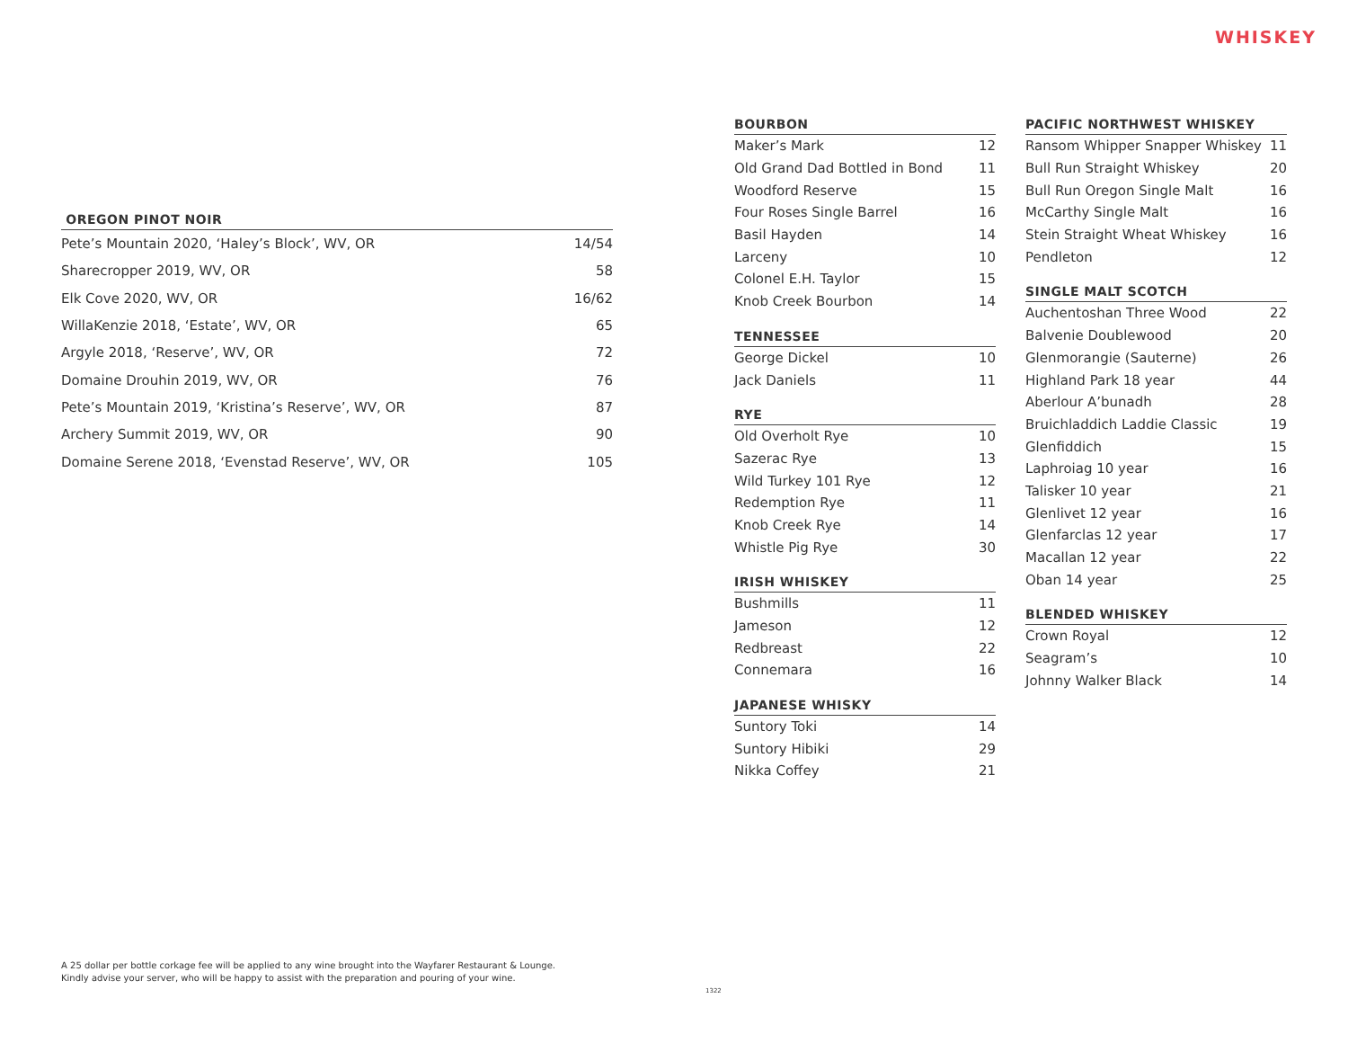WHISKEY
| OREGON PINOT NOIR | |
| --- | --- |
| Pete’s Mountain 2020, ‘Haley’s Block’, WV, OR | 14/54 |
| Sharecropper 2019, WV, OR | 58 |
| Elk Cove 2020, WV, OR | 16/62 |
| WillaKenzie 2018, ‘Estate’, WV, OR | 65 |
| Argyle 2018, ‘Reserve’, WV, OR | 72 |
| Domaine Drouhin 2019, WV, OR | 76 |
| Pete’s Mountain 2019, ‘Kristina’s Reserve’, WV, OR | 87 |
| Archery Summit 2019, WV, OR | 90 |
| Domaine Serene 2018, ‘Evenstad Reserve’, WV, OR | 105 |
| BOURBON | |
| --- | --- |
| Maker’s Mark | 12 |
| Old Grand Dad Bottled in Bond | 11 |
| Woodford Reserve | 15 |
| Four Roses Single Barrel | 16 |
| Basil Hayden | 14 |
| Larceny | 10 |
| Colonel E.H. Taylor | 15 |
| Knob Creek Bourbon | 14 |
| TENNESSEE | |
| --- | --- |
| George Dickel | 10 |
| Jack Daniels | 11 |
| RYE | |
| --- | --- |
| Old Overholt Rye | 10 |
| Sazerac Rye | 13 |
| Wild Turkey 101 Rye | 12 |
| Redemption Rye | 11 |
| Knob Creek Rye | 14 |
| Whistle Pig Rye | 30 |
| IRISH WHISKEY | |
| --- | --- |
| Bushmills | 11 |
| Jameson | 12 |
| Redbreast | 22 |
| Connemara | 16 |
| JAPANESE WHISKY | |
| --- | --- |
| Suntory Toki | 14 |
| Suntory Hibiki | 29 |
| Nikka Coffey | 21 |
| PACIFIC NORTHWEST WHISKEY | |
| --- | --- |
| Ransom Whipper Snapper Whiskey | 11 |
| Bull Run Straight Whiskey | 20 |
| Bull Run Oregon Single Malt | 16 |
| McCarthy Single Malt | 16 |
| Stein Straight Wheat Whiskey | 16 |
| Pendleton | 12 |
| SINGLE MALT SCOTCH | |
| --- | --- |
| Auchentoshan Three Wood | 22 |
| Balvenie Doublewood | 20 |
| Glenmorangie (Sauterne) | 26 |
| Highland Park 18 year | 44 |
| Aberlour A’bunadh | 28 |
| Bruichladdich Laddie Classic | 19 |
| Glenfiddich | 15 |
| Laphroiag 10 year | 16 |
| Talisker 10 year | 21 |
| Glenlivet 12 year | 16 |
| Glenfarclas 12 year | 17 |
| Macallan 12 year | 22 |
| Oban 14 year | 25 |
| BLENDED WHISKEY | |
| --- | --- |
| Crown Royal | 12 |
| Seagram’s | 10 |
| Johnny Walker Black | 14 |
A 25 dollar per bottle corkage fee will be applied to any wine brought into the Wayfarer Restaurant & Lounge.
Kindly advise your server, who will be happy to assist with the preparation and pouring of your wine.
1322